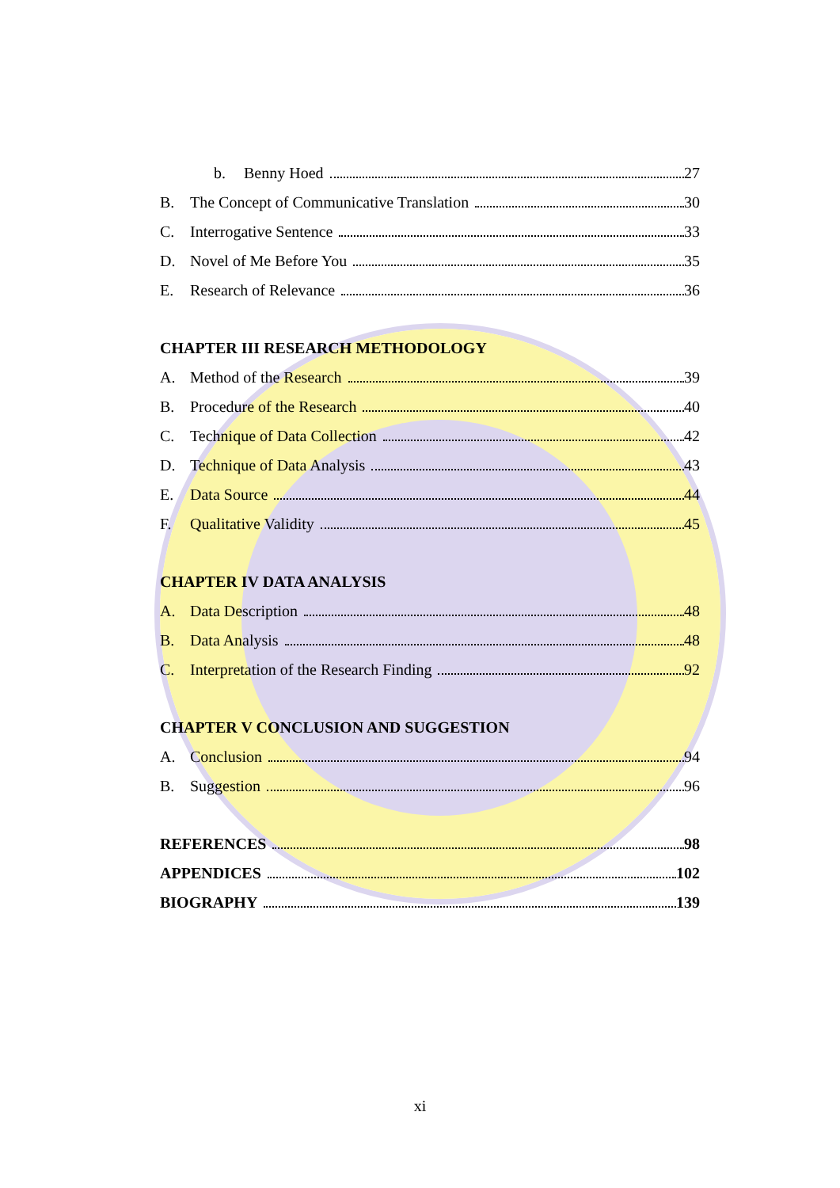b. Benny Hoed 27
B. The Concept of Communicative Translation 30
C. Interrogative Sentence 33
D. Novel of Me Before You 35
E. Research of Relevance 36
CHAPTER III RESEARCH METHODOLOGY
A. Method of the Research 39
B. Procedure of the Research 40
C. Technique of Data Collection 42
D. Technique of Data Analysis 43
E. Data Source 44
F. Qualitative Validity 45
CHAPTER IV DATA ANALYSIS
A. Data Description 48
B. Data Analysis 48
C. Interpretation of the Research Finding 92
CHAPTER V CONCLUSION AND SUGGESTION
A. Conclusion 94
B. Suggestion 96
REFERENCES 98
APPENDICES 102
BIOGRAPHY 139
xi